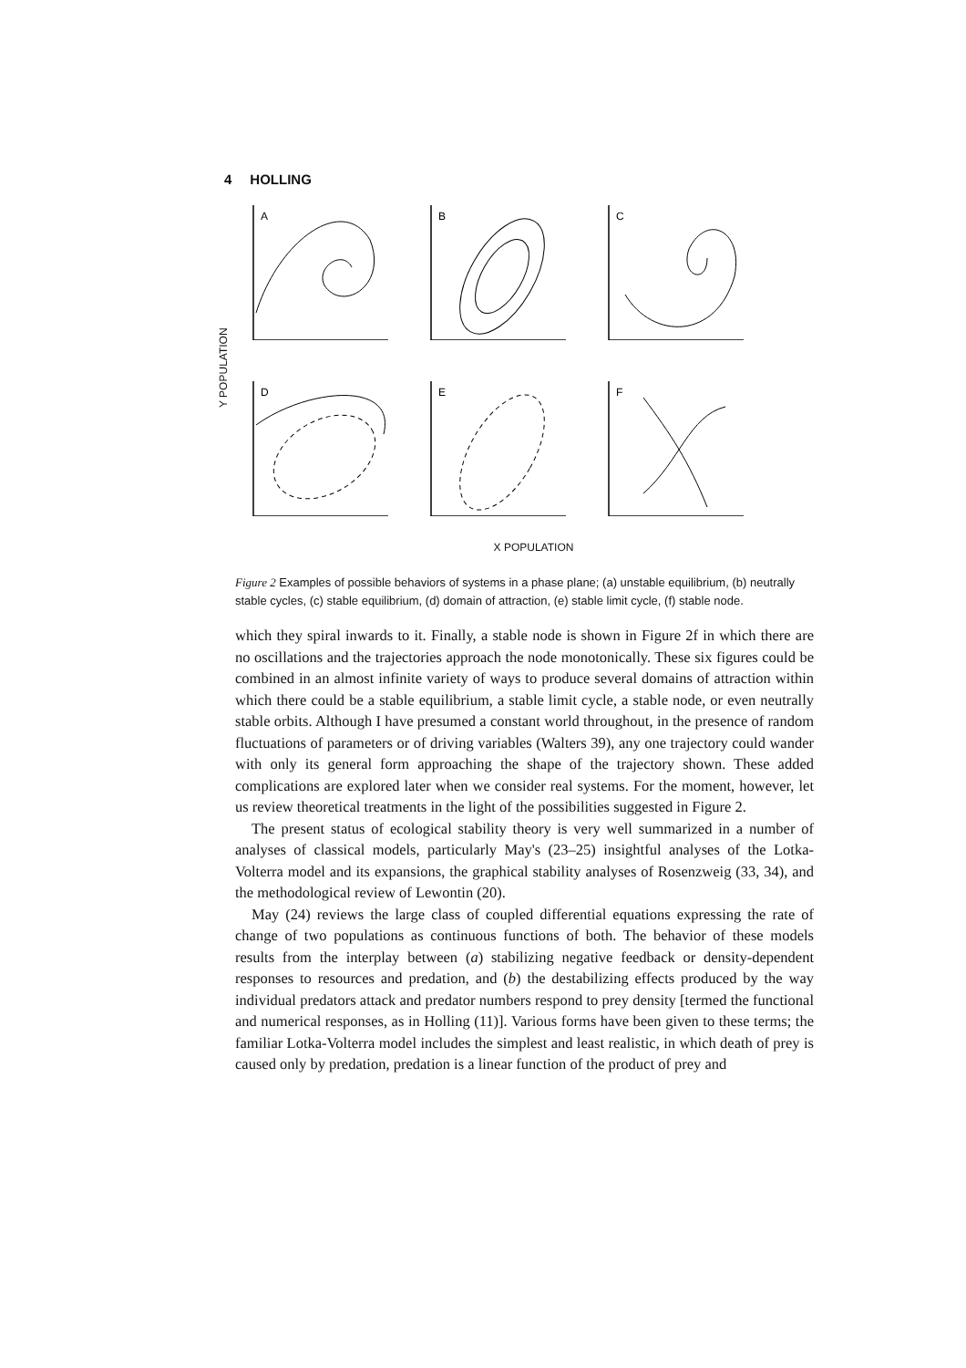4 HOLLING
Y POPULATION
A
B
C
D
E
F
X POPULATION
Figure 2 Examples of possible behaviors of systems in a phase plane; (a) unstable equilibrium, (b) neutrally stable cycles, (c) stable equilibrium, (d) domain of attraction, (e) stable limit cycle, (f) stable node.
which they spiral inwards to it. Finally, a stable node is shown in Figure 2f in which there are no oscillations and the trajectories approach the node monotonically. These six figures could be combined in an almost infinite variety of ways to produce several domains of attraction within which there could be a stable equilibrium, a stable limit cycle, a stable node, or even neutrally stable orbits. Although I have presumed a constant world throughout, in the presence of random fluctuations of parameters or of driving variables (Walters 39), any one trajectory could wander with only its general form approaching the shape of the trajectory shown. These added complications are explored later when we consider real systems. For the moment, however, let us review theoretical treatments in the light of the possibilities suggested in Figure 2.
The present status of ecological stability theory is very well summarized in a number of analyses of classical models, particularly May's (23–25) insightful analyses of the Lotka-Volterra model and its expansions, the graphical stability analyses of Rosenzweig (33, 34), and the methodological review of Lewontin (20).
May (24) reviews the large class of coupled differential equations expressing the rate of change of two populations as continuous functions of both. The behavior of these models results from the interplay between (a) stabilizing negative feedback or density-dependent responses to resources and predation, and (b) the destabilizing effects produced by the way individual predators attack and predator numbers respond to prey density [termed the functional and numerical responses, as in Holling (11)]. Various forms have been given to these terms; the familiar Lotka-Volterra model includes the simplest and least realistic, in which death of prey is caused only by predation, predation is a linear function of the product of prey and